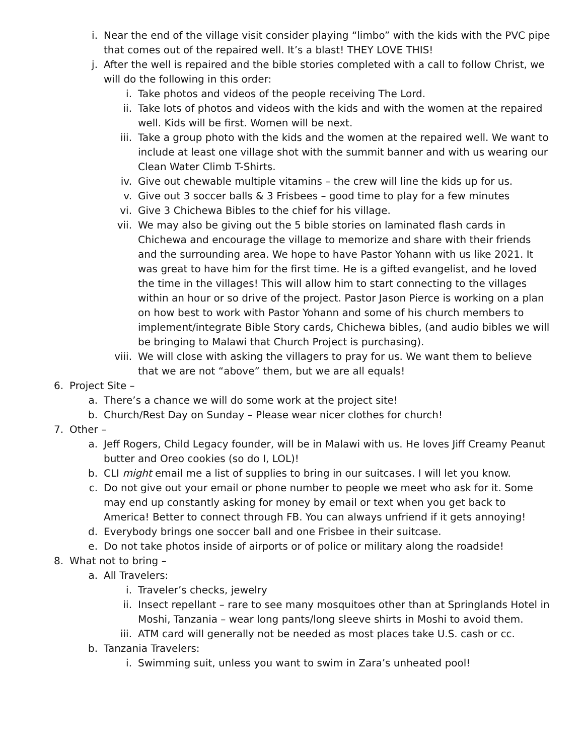i. Near the end of the village visit consider playing “limbo” with the kids with the PVC pipe that comes out of the repaired well. It’s a blast! THEY LOVE THIS!
j. After the well is repaired and the bible stories completed with a call to follow Christ, we will do the following in this order:
i. Take photos and videos of the people receiving The Lord.
ii. Take lots of photos and videos with the kids and with the women at the repaired well. Kids will be first. Women will be next.
iii. Take a group photo with the kids and the women at the repaired well. We want to include at least one village shot with the summit banner and with us wearing our Clean Water Climb T-Shirts.
iv. Give out chewable multiple vitamins – the crew will line the kids up for us.
v. Give out 3 soccer balls & 3 Frisbees – good time to play for a few minutes
vi. Give 3 Chichewa Bibles to the chief for his village.
vii. We may also be giving out the 5 bible stories on laminated flash cards in Chichewa and encourage the village to memorize and share with their friends and the surrounding area. We hope to have Pastor Yohann with us like 2021. It was great to have him for the first time. He is a gifted evangelist, and he loved the time in the villages! This will allow him to start connecting to the villages within an hour or so drive of the project. Pastor Jason Pierce is working on a plan on how best to work with Pastor Yohann and some of his church members to implement/integrate Bible Story cards, Chichewa bibles, (and audio bibles we will be bringing to Malawi that Church Project is purchasing).
viii. We will close with asking the villagers to pray for us. We want them to believe that we are not “above” them, but we are all equals!
6. Project Site –
a. There’s a chance we will do some work at the project site!
b. Church/Rest Day on Sunday – Please wear nicer clothes for church!
7. Other –
a. Jeff Rogers, Child Legacy founder, will be in Malawi with us. He loves Jiff Creamy Peanut butter and Oreo cookies (so do I, LOL)!
b. CLI might email me a list of supplies to bring in our suitcases. I will let you know.
c. Do not give out your email or phone number to people we meet who ask for it. Some may end up constantly asking for money by email or text when you get back to America! Better to connect through FB. You can always unfriend if it gets annoying!
d. Everybody brings one soccer ball and one Frisbee in their suitcase.
e. Do not take photos inside of airports or of police or military along the roadside!
8. What not to bring –
a. All Travelers:
i. Traveler’s checks, jewelry
ii. Insect repellant – rare to see many mosquitoes other than at Springlands Hotel in Moshi, Tanzania – wear long pants/long sleeve shirts in Moshi to avoid them.
iii. ATM card will generally not be needed as most places take U.S. cash or cc.
b. Tanzania Travelers:
i. Swimming suit, unless you want to swim in Zara’s unheated pool!